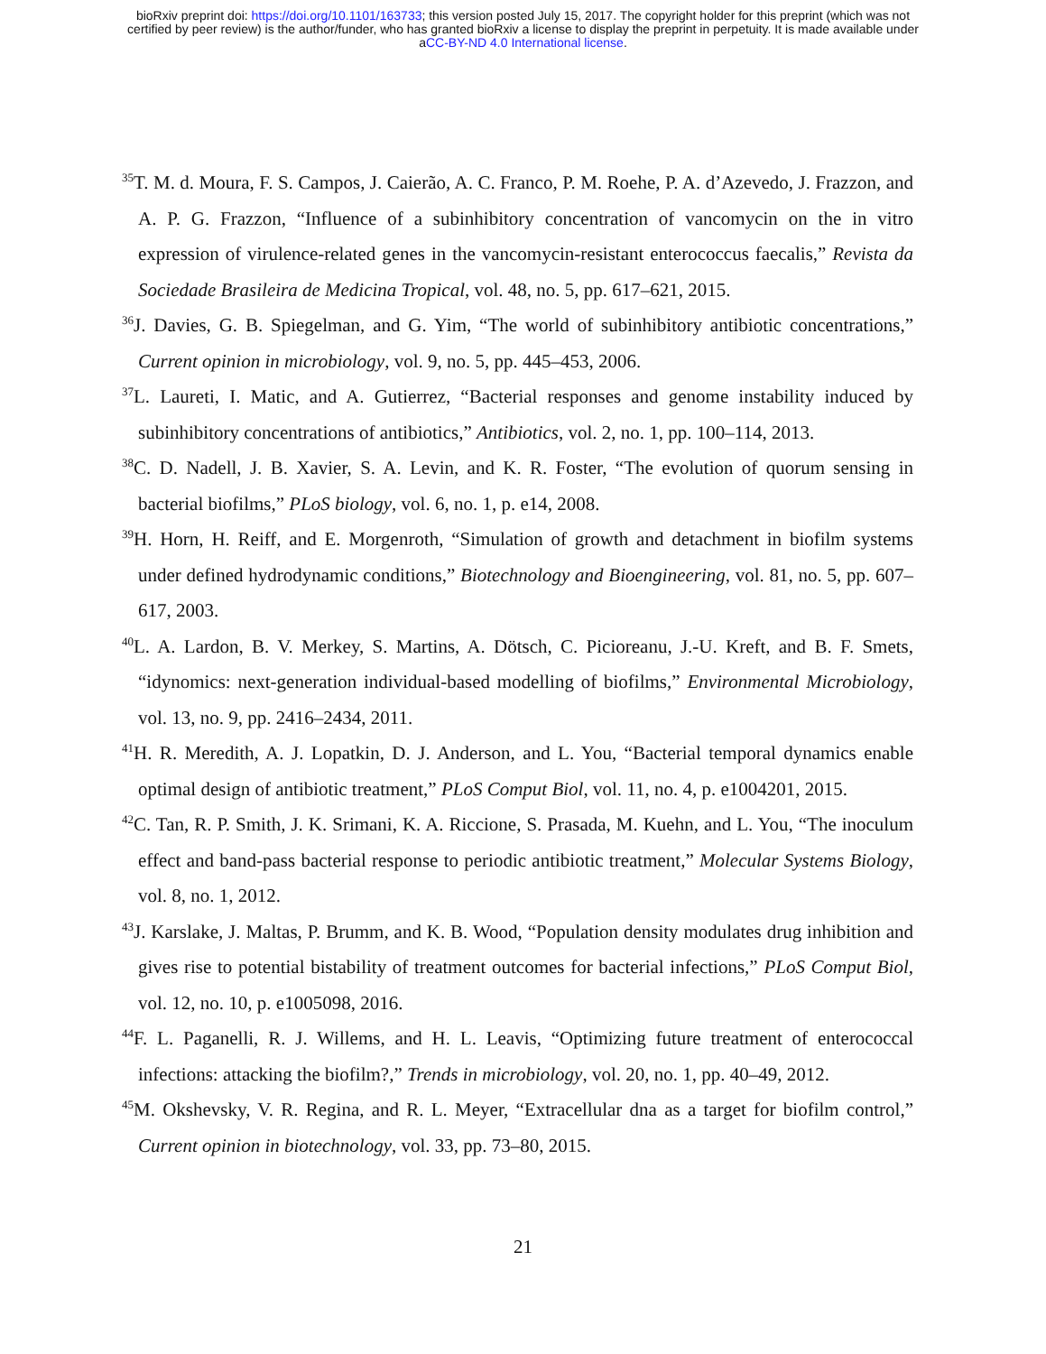bioRxiv preprint doi: https://doi.org/10.1101/163733; this version posted July 15, 2017. The copyright holder for this preprint (which was not
certified by peer review) is the author/funder, who has granted bioRxiv a license to display the preprint in perpetuity. It is made available under
aCC-BY-ND 4.0 International license.
<sup>35</sup> T. M. d. Moura, F. S. Campos, J. Caierão, A. C. Franco, P. M. Roehe, P. A. d’Azevedo, J. Frazzon, and A. P. G. Frazzon, “Influence of a subinhibitory concentration of vancomycin on the in vitro expression of virulence-related genes in the vancomycin-resistant enterococcus faecalis,” Revista da Sociedade Brasileira de Medicina Tropical, vol. 48, no. 5, pp. 617–621, 2015.
<sup>36</sup> J. Davies, G. B. Spiegelman, and G. Yim, “The world of subinhibitory antibiotic concentrations,” Current opinion in microbiology, vol. 9, no. 5, pp. 445–453, 2006.
<sup>37</sup> L. Laureti, I. Matic, and A. Gutierrez, “Bacterial responses and genome instability induced by subinhibitory concentrations of antibiotics,” Antibiotics, vol. 2, no. 1, pp. 100–114, 2013.
<sup>38</sup>C. D. Nadell, J. B. Xavier, S. A. Levin, and K. R. Foster, “The evolution of quorum sensing in bacterial biofilms,” PLoS biology, vol. 6, no. 1, p. e14, 2008.
<sup>39</sup>H. Horn, H. Reiff, and E. Morgenroth, “Simulation of growth and detachment in biofilm systems under defined hydrodynamic conditions,” Biotechnology and Bioengineering, vol. 81, no. 5, pp. 607–617, 2003.
<sup>40</sup> L. A. Lardon, B. V. Merkey, S. Martins, A. Dötsch, C. Picioreanu, J.-U. Kreft, and B. F. Smets, “idynomics: next-generation individual-based modelling of biofilms,” Environmental Microbiology, vol. 13, no. 9, pp. 2416–2434, 2011.
<sup>41</sup>H. R. Meredith, A. J. Lopatkin, D. J. Anderson, and L. You, “Bacterial temporal dynamics enable optimal design of antibiotic treatment,” PLoS Comput Biol, vol. 11, no. 4, p. e1004201, 2015.
<sup>42</sup>C. Tan, R. P. Smith, J. K. Srimani, K. A. Riccione, S. Prasada, M. Kuehn, and L. You, “The inoculum effect and band-pass bacterial response to periodic antibiotic treatment,” Molecular Systems Biology, vol. 8, no. 1, 2012.
<sup>43</sup> J. Karslake, J. Maltas, P. Brumm, and K. B. Wood, “Population density modulates drug inhibition and gives rise to potential bistability of treatment outcomes for bacterial infections,” PLoS Comput Biol, vol. 12, no. 10, p. e1005098, 2016.
<sup>44</sup>F. L. Paganelli, R. J. Willems, and H. L. Leavis, “Optimizing future treatment of enterococcal infections: attacking the biofilm?,” Trends in microbiology, vol. 20, no. 1, pp. 40–49, 2012.
<sup>45</sup> M. Okshevsky, V. R. Regina, and R. L. Meyer, “Extracellular dna as a target for biofilm control,” Current opinion in biotechnology, vol. 33, pp. 73–80, 2015.
21